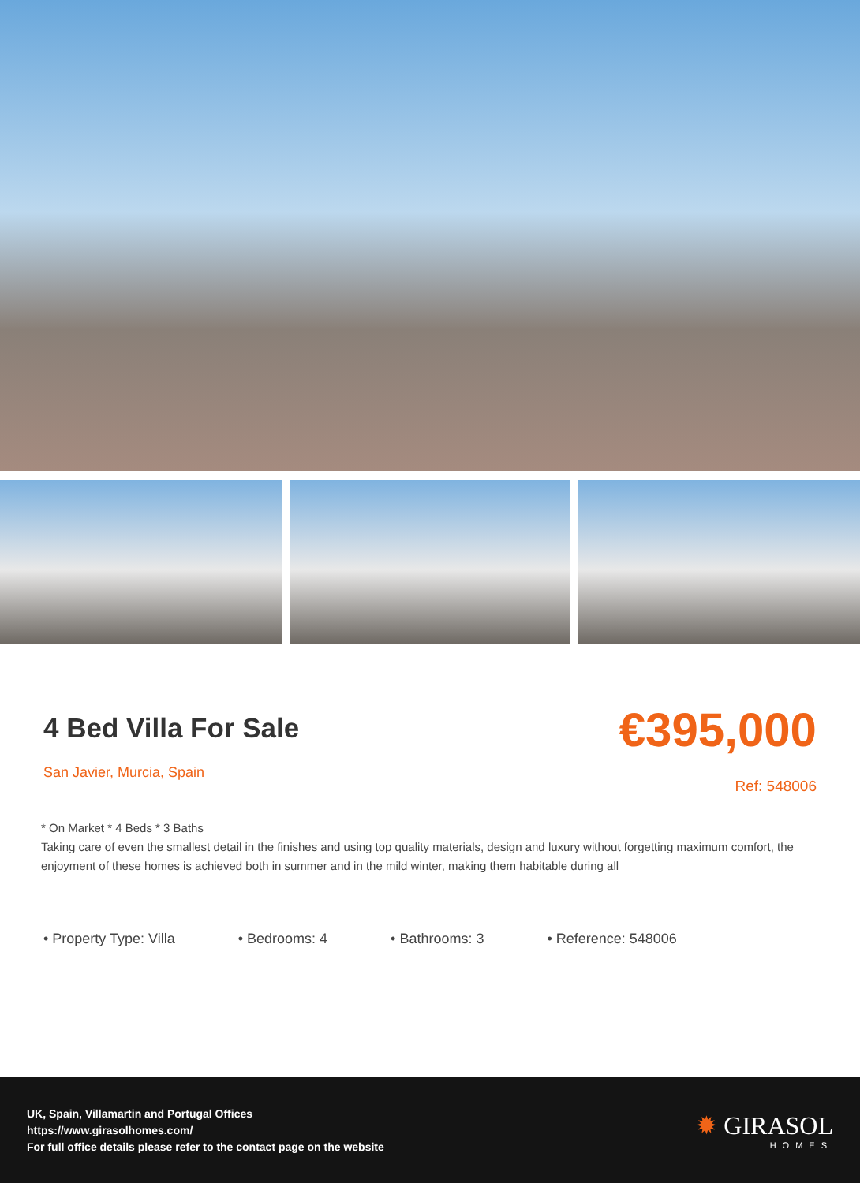4 Bed Villa For Sale
San Javier, Murcia, Spain
€395,000
Ref: 548006
* On Market * 4 Beds * 3 Baths
Taking care of even the smallest detail in the finishes and using top quality materials, design and luxury without forgetting maximum comfort, the enjoyment of these homes is achieved both in summer and in the mild winter, making them habitable during all
• Property Type: Villa • Bedrooms: 4 • Bathrooms: 3 • Reference: 548006
UK, Spain, Villamartin and Portugal Offices
https://www.girasolhomes.com/
For full office details please refer to the contact page on the website
✹ GIRASOL
HOMES